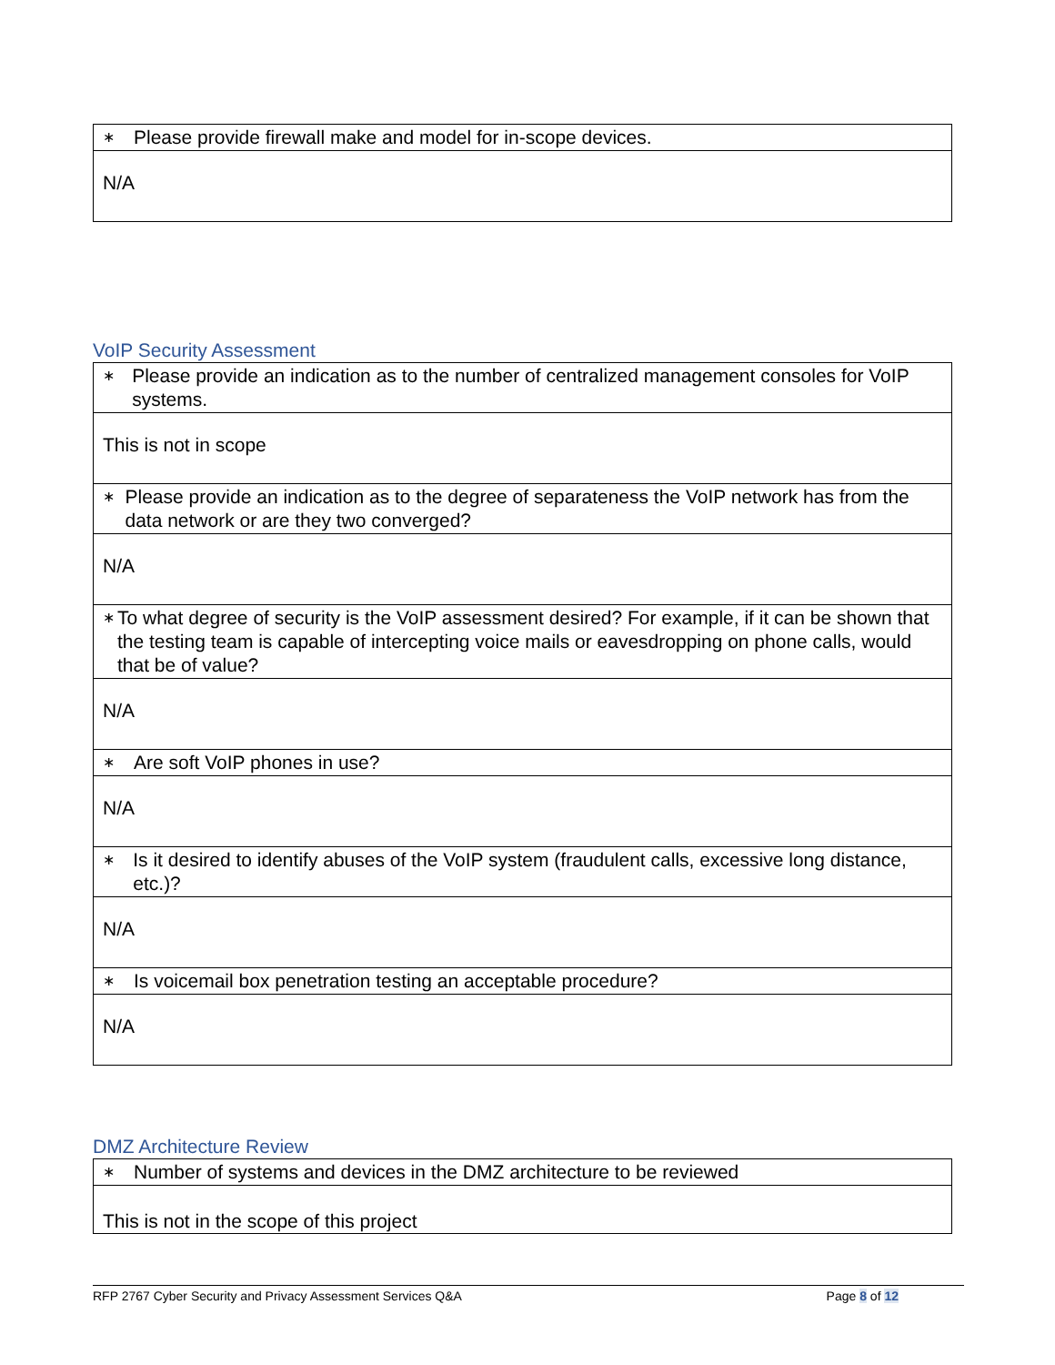| ∗ Please provide firewall make and model for in-scope devices. |
| N/A |
VoIP Security Assessment
| ∗ Please provide an indication as to the number of centralized management consoles for VoIP systems. |
| This is not in scope |
| ∗ Please provide an indication as to the degree of separateness the VoIP network has from the data network or are they two converged? |
| N/A |
| ∗ To what degree of security is the VoIP assessment desired? For example, if it can be shown that the testing team is capable of intercepting voice mails or eavesdropping on phone calls, would that be of value? |
| N/A |
| ∗ Are soft VoIP phones in use? |
| N/A |
| ∗ Is it desired to identify abuses of the VoIP system (fraudulent calls, excessive long distance, etc.)? |
| N/A |
| ∗ Is voicemail box penetration testing an acceptable procedure? |
| N/A |
DMZ Architecture Review
| ∗ Number of systems and devices in the DMZ architecture to be reviewed |
| This is not in the scope of this project |
RFP 2767 Cyber Security and Privacy Assessment Services Q&A Page 8 of 12